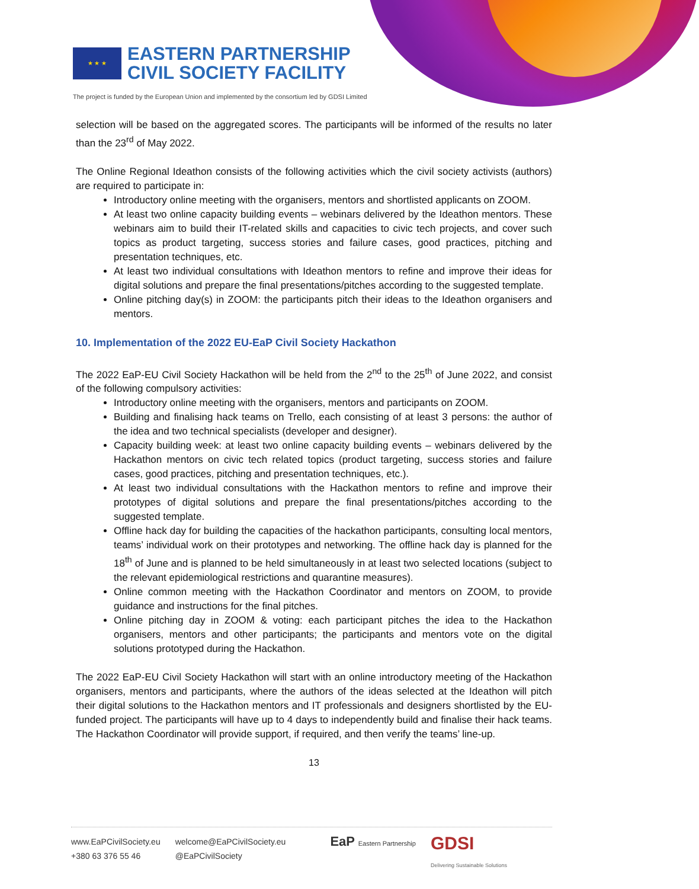★ ★ ★
EASTERN PARTNERSHIP
CIVIL SOCIETY FACILITY
The project is funded by the European Union and implemented by the consortium led by GDSI Limited
selection will be based on the aggregated scores. The participants will be informed of the results no later than the 23<sup>rd</sup> of May 2022.
The Online Regional Ideathon consists of the following activities which the civil society activists (authors) are required to participate in:
Introductory online meeting with the organisers, mentors and shortlisted applicants on ZOOM.
At least two online capacity building events – webinars delivered by the Ideathon mentors. These webinars aim to build their IT-related skills and capacities to civic tech projects, and cover such topics as product targeting, success stories and failure cases, good practices, pitching and presentation techniques, etc.
At least two individual consultations with Ideathon mentors to refine and improve their ideas for digital solutions and prepare the final presentations/pitches according to the suggested template.
Online pitching day(s) in ZOOM: the participants pitch their ideas to the Ideathon organisers and mentors.
10. Implementation of the 2022 EU-EaP Civil Society Hackathon
The 2022 EaP-EU Civil Society Hackathon will be held from the 2<sup>nd</sup> to the 25<sup>th</sup> of June 2022, and consist of the following compulsory activities:
Introductory online meeting with the organisers, mentors and participants on ZOOM.
Building and finalising hack teams on Trello, each consisting of at least 3 persons: the author of the idea and two technical specialists (developer and designer).
Capacity building week: at least two online capacity building events – webinars delivered by the Hackathon mentors on civic tech related topics (product targeting, success stories and failure cases, good practices, pitching and presentation techniques, etc.).
At least two individual consultations with the Hackathon mentors to refine and improve their prototypes of digital solutions and prepare the final presentations/pitches according to the suggested template.
Offline hack day for building the capacities of the hackathon participants, consulting local mentors, teams’ individual work on their prototypes and networking. The offline hack day is planned for the 18<sup>th</sup> of June and is planned to be held simultaneously in at least two selected locations (subject to the relevant epidemiological restrictions and quarantine measures).
Online common meeting with the Hackathon Coordinator and mentors on ZOOM, to provide guidance and instructions for the final pitches.
Online pitching day in ZOOM & voting: each participant pitches the idea to the Hackathon organisers, mentors and other participants; the participants and mentors vote on the digital solutions prototyped during the Hackathon.
The 2022 EaP-EU Civil Society Hackathon will start with an online introductory meeting of the Hackathon organisers, mentors and participants, where the authors of the ideas selected at the Ideathon will pitch their digital solutions to the Hackathon mentors and IT professionals and designers shortlisted by the EU-funded project. The participants will have up to 4 days to independently build and finalise their hack teams. The Hackathon Coordinator will provide support, if required, and then verify the teams’ line-up.
13
www.EaPCivilSociety.eu
+380 63 376 55 46
welcome@EaPCivilSociety.eu
@EaPCivilSociety
EaP Eastern Partnership
GDSI
Delivering Sustainable Solutions